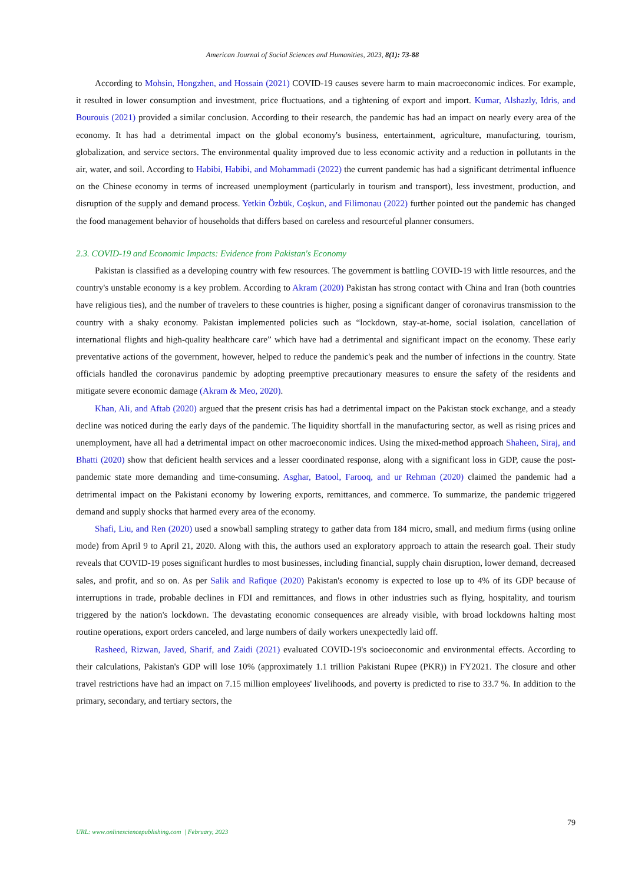American Journal of Social Sciences and Humanities, 2023, 8(1): 73-88
According to Mohsin, Hongzhen, and Hossain (2021) COVID-19 causes severe harm to main macroeconomic indices. For example, it resulted in lower consumption and investment, price fluctuations, and a tightening of export and import. Kumar, Alshazly, Idris, and Bourouis (2021) provided a similar conclusion. According to their research, the pandemic has had an impact on nearly every area of the economy. It has had a detrimental impact on the global economy's business, entertainment, agriculture, manufacturing, tourism, globalization, and service sectors. The environmental quality improved due to less economic activity and a reduction in pollutants in the air, water, and soil. According to Habibi, Habibi, and Mohammadi (2022) the current pandemic has had a significant detrimental influence on the Chinese economy in terms of increased unemployment (particularly in tourism and transport), less investment, production, and disruption of the supply and demand process. Yetkin Özbük, Coşkun, and Filimonau (2022) further pointed out the pandemic has changed the food management behavior of households that differs based on careless and resourceful planner consumers.
2.3. COVID-19 and Economic Impacts: Evidence from Pakistan's Economy
Pakistan is classified as a developing country with few resources. The government is battling COVID-19 with little resources, and the country's unstable economy is a key problem. According to Akram (2020) Pakistan has strong contact with China and Iran (both countries have religious ties), and the number of travelers to these countries is higher, posing a significant danger of coronavirus transmission to the country with a shaky economy. Pakistan implemented policies such as “lockdown, stay-at-home, social isolation, cancellation of international flights and high-quality healthcare care” which have had a detrimental and significant impact on the economy. These early preventative actions of the government, however, helped to reduce the pandemic's peak and the number of infections in the country. State officials handled the coronavirus pandemic by adopting preemptive precautionary measures to ensure the safety of the residents and mitigate severe economic damage (Akram & Meo, 2020).
Khan, Ali, and Aftab (2020) argued that the present crisis has had a detrimental impact on the Pakistan stock exchange, and a steady decline was noticed during the early days of the pandemic. The liquidity shortfall in the manufacturing sector, as well as rising prices and unemployment, have all had a detrimental impact on other macroeconomic indices. Using the mixed-method approach Shaheen, Siraj, and Bhatti (2020) show that deficient health services and a lesser coordinated response, along with a significant loss in GDP, cause the post-pandemic state more demanding and time-consuming. Asghar, Batool, Farooq, and ur Rehman (2020) claimed the pandemic had a detrimental impact on the Pakistani economy by lowering exports, remittances, and commerce. To summarize, the pandemic triggered demand and supply shocks that harmed every area of the economy.
Shafi, Liu, and Ren (2020) used a snowball sampling strategy to gather data from 184 micro, small, and medium firms (using online mode) from April 9 to April 21, 2020. Along with this, the authors used an exploratory approach to attain the research goal. Their study reveals that COVID-19 poses significant hurdles to most businesses, including financial, supply chain disruption, lower demand, decreased sales, and profit, and so on. As per Salik and Rafique (2020) Pakistan's economy is expected to lose up to 4% of its GDP because of interruptions in trade, probable declines in FDI and remittances, and flows in other industries such as flying, hospitality, and tourism triggered by the nation's lockdown. The devastating economic consequences are already visible, with broad lockdowns halting most routine operations, export orders canceled, and large numbers of daily workers unexpectedly laid off.
Rasheed, Rizwan, Javed, Sharif, and Zaidi (2021) evaluated COVID-19's socioeconomic and environmental effects. According to their calculations, Pakistan's GDP will lose 10% (approximately 1.1 trillion Pakistani Rupee (PKR)) in FY2021. The closure and other travel restrictions have had an impact on 7.15 million employees' livelihoods, and poverty is predicted to rise to 33.7 %. In addition to the primary, secondary, and tertiary sectors, the
79
URL: www.onlinesciencepublishing.com | February, 2023